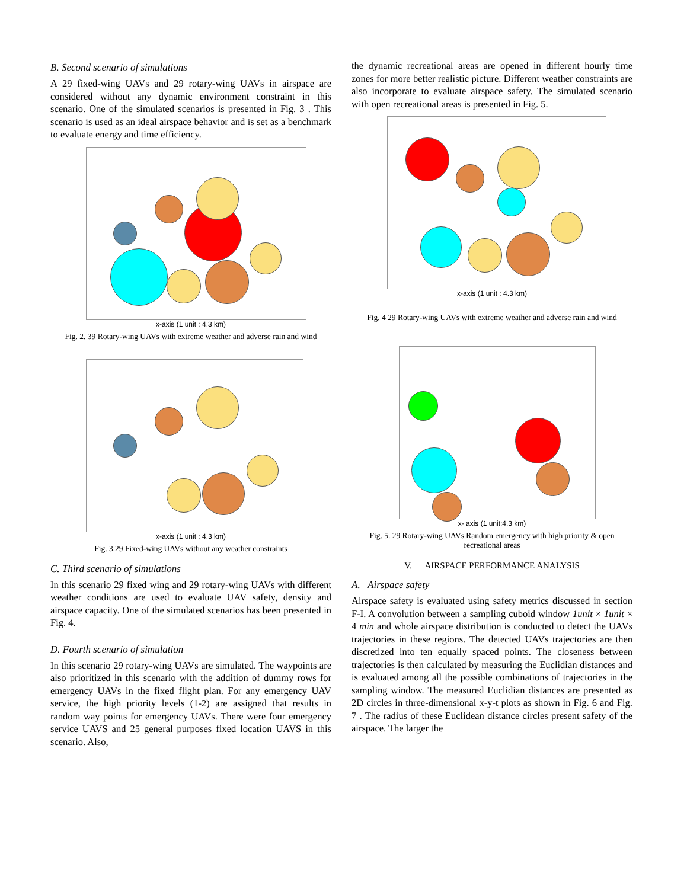B. Second scenario of simulations
A 29 fixed-wing UAVs and 29 rotary-wing UAVs in airspace are considered without any dynamic environment constraint in this scenario. One of the simulated scenarios is presented in Fig. 3 . This scenario is used as an ideal airspace behavior and is set as a benchmark to evaluate energy and time efficiency.
x-axis (1 unit : 4.3 km)
Fig. 2. 39 Rotary-wing UAVs with extreme weather and adverse rain and wind
x-axis (1 unit : 4.3 km)
Fig. 3.29 Fixed-wing UAVs without any weather constraints
C. Third scenario of simulations
In this scenario 29 fixed wing and 29 rotary-wing UAVs with different weather conditions are used to evaluate UAV safety, density and airspace capacity. One of the simulated scenarios has been presented in Fig. 4.
D. Fourth scenario of simulation
In this scenario 29 rotary-wing UAVs are simulated. The waypoints are also prioritized in this scenario with the addition of dummy rows for emergency UAVs in the fixed flight plan. For any emergency UAV service, the high priority levels (1-2) are assigned that results in random way points for emergency UAVs. There were four emergency service UAVS and 25 general purposes fixed location UAVS in this scenario. Also,
the dynamic recreational areas are opened in different hourly time zones for more better realistic picture. Different weather constraints are also incorporate to evaluate airspace safety. The simulated scenario with open recreational areas is presented in Fig. 5.
x-axis (1 unit : 4.3 km)
Fig. 4 29 Rotary-wing UAVs with extreme weather and adverse rain and wind
x- axis (1 unit:4.3 km)
Fig. 5. 29 Rotary-wing UAVs Random emergency with high priority & open recreational areas
V. AIRSPACE PERFORMANCE ANALYSIS
A. Airspace safety
Airspace safety is evaluated using safety metrics discussed in section F-I. A convolution between a sampling cuboid window 1unit × 1unit × 4 min and whole airspace distribution is conducted to detect the UAVs trajectories in these regions. The detected UAVs trajectories are then discretized into ten equally spaced points. The closeness between trajectories is then calculated by measuring the Euclidian distances and is evaluated among all the possible combinations of trajectories in the sampling window. The measured Euclidian distances are presented as 2D circles in three-dimensional x-y-t plots as shown in Fig. 6 and Fig. 7 . The radius of these Euclidean distance circles present safety of the airspace. The larger the